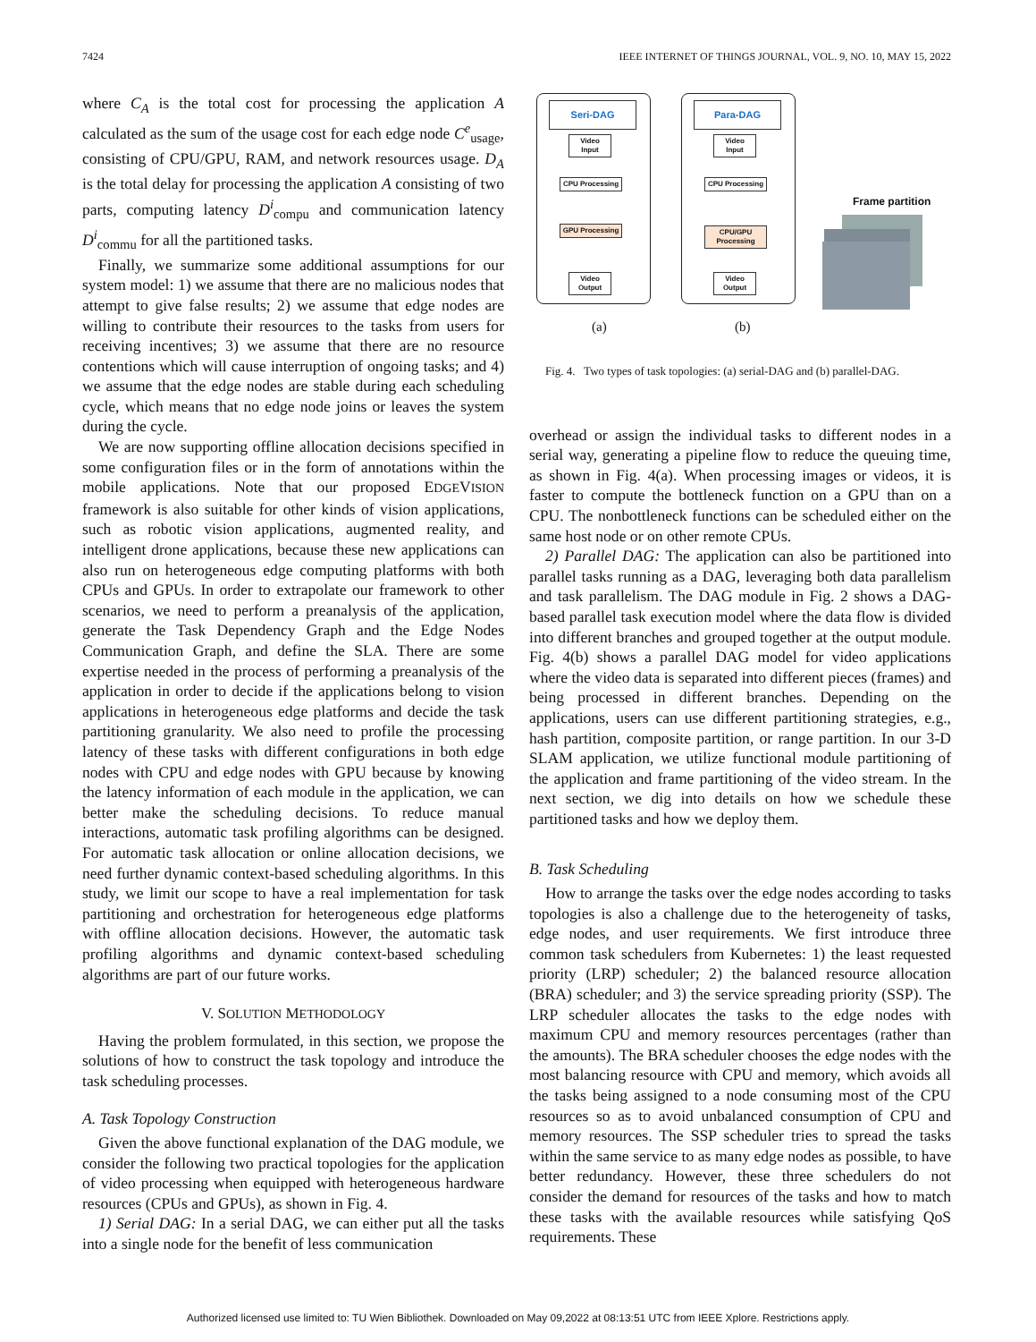7424 IEEE INTERNET OF THINGS JOURNAL, VOL. 9, NO. 10, MAY 15, 2022
where C<sub>A</sub> is the total cost for processing the application A calculated as the sum of the usage cost for each edge node C<sup>e</sup><sub>usage</sub>, consisting of CPU/GPU, RAM, and network resources usage. D<sub>A</sub> is the total delay for processing the application A consisting of two parts, computing latency D<sup>i</sup><sub>compu</sub> and communication latency D<sup>i</sup><sub>commu</sub> for all the partitioned tasks.
Finally, we summarize some additional assumptions for our system model: 1) we assume that there are no malicious nodes that attempt to give false results; 2) we assume that edge nodes are willing to contribute their resources to the tasks from users for receiving incentives; 3) we assume that there are no resource contentions which will cause interruption of ongoing tasks; and 4) we assume that the edge nodes are stable during each scheduling cycle, which means that no edge node joins or leaves the system during the cycle.
We are now supporting offline allocation decisions specified in some configuration files or in the form of annotations within the mobile applications. Note that our proposed EDGEVISION framework is also suitable for other kinds of vision applications, such as robotic vision applications, augmented reality, and intelligent drone applications, because these new applications can also run on heterogeneous edge computing platforms with both CPUs and GPUs. In order to extrapolate our framework to other scenarios, we need to perform a preanalysis of the application, generate the Task Dependency Graph and the Edge Nodes Communication Graph, and define the SLA. There are some expertise needed in the process of performing a preanalysis of the application in order to decide if the applications belong to vision applications in heterogeneous edge platforms and decide the task partitioning granularity. We also need to profile the processing latency of these tasks with different configurations in both edge nodes with CPU and edge nodes with GPU because by knowing the latency information of each module in the application, we can better make the scheduling decisions. To reduce manual interactions, automatic task profiling algorithms can be designed. For automatic task allocation or online allocation decisions, we need further dynamic context-based scheduling algorithms. In this study, we limit our scope to have a real implementation for task partitioning and orchestration for heterogeneous edge platforms with offline allocation decisions. However, the automatic task profiling algorithms and dynamic context-based scheduling algorithms are part of our future works.
V. SOLUTION METHODOLOGY
Having the problem formulated, in this section, we propose the solutions of how to construct the task topology and introduce the task scheduling processes.
A. Task Topology Construction
Given the above functional explanation of the DAG module, we consider the following two practical topologies for the application of video processing when equipped with heterogeneous hardware resources (CPUs and GPUs), as shown in Fig. 4.
1) Serial DAG: In a serial DAG, we can either put all the tasks into a single node for the benefit of less communication
Seri-DAG
Video Input
CPU Processing
GPU Processing
Video Output
Para-DAG
Video Input
CPU Processing
CPU/GPU Processing
Video Output
Frame partition
(a) (b)
Fig. 4. Two types of task topologies: (a) serial-DAG and (b) parallel-DAG.
overhead or assign the individual tasks to different nodes in a serial way, generating a pipeline flow to reduce the queuing time, as shown in Fig. 4(a). When processing images or videos, it is faster to compute the bottleneck function on a GPU than on a CPU. The nonbottleneck functions can be scheduled either on the same host node or on other remote CPUs.
2) Parallel DAG: The application can also be partitioned into parallel tasks running as a DAG, leveraging both data parallelism and task parallelism. The DAG module in Fig. 2 shows a DAG-based parallel task execution model where the data flow is divided into different branches and grouped together at the output module. Fig. 4(b) shows a parallel DAG model for video applications where the video data is separated into different pieces (frames) and being processed in different branches. Depending on the applications, users can use different partitioning strategies, e.g., hash partition, composite partition, or range partition. In our 3-D SLAM application, we utilize functional module partitioning of the application and frame partitioning of the video stream. In the next section, we dig into details on how we schedule these partitioned tasks and how we deploy them.
B. Task Scheduling
How to arrange the tasks over the edge nodes according to tasks topologies is also a challenge due to the heterogeneity of tasks, edge nodes, and user requirements. We first introduce three common task schedulers from Kubernetes: 1) the least requested priority (LRP) scheduler; 2) the balanced resource allocation (BRA) scheduler; and 3) the service spreading priority (SSP). The LRP scheduler allocates the tasks to the edge nodes with maximum CPU and memory resources percentages (rather than the amounts). The BRA scheduler chooses the edge nodes with the most balancing resource with CPU and memory, which avoids all the tasks being assigned to a node consuming most of the CPU resources so as to avoid unbalanced consumption of CPU and memory resources. The SSP scheduler tries to spread the tasks within the same service to as many edge nodes as possible, to have better redundancy. However, these three schedulers do not consider the demand for resources of the tasks and how to match these tasks with the available resources while satisfying QoS requirements. These
Authorized licensed use limited to: TU Wien Bibliothek. Downloaded on May 09,2022 at 08:13:51 UTC from IEEE Xplore. Restrictions apply.